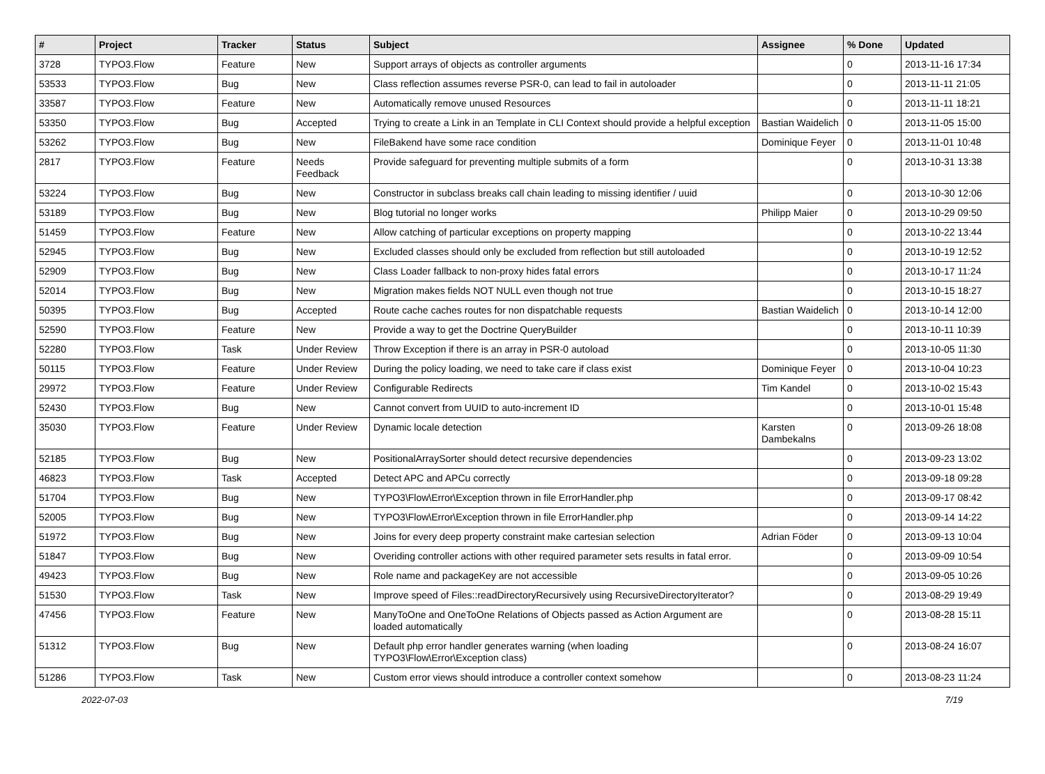| # | Project | Tracker | Status | Subject | Assignee | % Done | Updated |
| --- | --- | --- | --- | --- | --- | --- | --- |
| 3728 | TYPO3.Flow | Feature | New | Support arrays of objects as controller arguments | | 0 | 2013-11-16 17:34 |
| 53533 | TYPO3.Flow | Bug | New | Class reflection assumes reverse PSR-0, can lead to fail in autoloader | | 0 | 2013-11-11 21:05 |
| 33587 | TYPO3.Flow | Feature | New | Automatically remove unused Resources | | 0 | 2013-11-11 18:21 |
| 53350 | TYPO3.Flow | Bug | Accepted | Trying to create a Link in an Template in CLI Context should provide a helpful exception | Bastian Waidelich | 0 | 2013-11-05 15:00 |
| 53262 | TYPO3.Flow | Bug | New | FileBakend have some race condition | Dominique Feyer | 0 | 2013-11-01 10:48 |
| 2817 | TYPO3.Flow | Feature | Needs Feedback | Provide safeguard for preventing multiple submits of a form | | 0 | 2013-10-31 13:38 |
| 53224 | TYPO3.Flow | Bug | New | Constructor in subclass breaks call chain leading to missing identifier / uuid | | 0 | 2013-10-30 12:06 |
| 53189 | TYPO3.Flow | Bug | New | Blog tutorial no longer works | Philipp Maier | 0 | 2013-10-29 09:50 |
| 51459 | TYPO3.Flow | Feature | New | Allow catching of particular exceptions on property mapping | | 0 | 2013-10-22 13:44 |
| 52945 | TYPO3.Flow | Bug | New | Excluded classes should only be excluded from reflection but still autoloaded | | 0 | 2013-10-19 12:52 |
| 52909 | TYPO3.Flow | Bug | New | Class Loader fallback to non-proxy hides fatal errors | | 0 | 2013-10-17 11:24 |
| 52014 | TYPO3.Flow | Bug | New | Migration makes fields NOT NULL even though not true | | 0 | 2013-10-15 18:27 |
| 50395 | TYPO3.Flow | Bug | Accepted | Route cache caches routes for non dispatchable requests | Bastian Waidelich | 0 | 2013-10-14 12:00 |
| 52590 | TYPO3.Flow | Feature | New | Provide a way to get the Doctrine QueryBuilder | | 0 | 2013-10-11 10:39 |
| 52280 | TYPO3.Flow | Task | Under Review | Throw Exception if there is an array in PSR-0 autoload | | 0 | 2013-10-05 11:30 |
| 50115 | TYPO3.Flow | Feature | Under Review | During the policy loading, we need to take care if class exist | Dominique Feyer | 0 | 2013-10-04 10:23 |
| 29972 | TYPO3.Flow | Feature | Under Review | Configurable Redirects | Tim Kandel | 0 | 2013-10-02 15:43 |
| 52430 | TYPO3.Flow | Bug | New | Cannot convert from UUID to auto-increment ID | | 0 | 2013-10-01 15:48 |
| 35030 | TYPO3.Flow | Feature | Under Review | Dynamic locale detection | Karsten Dambekalns | 0 | 2013-09-26 18:08 |
| 52185 | TYPO3.Flow | Bug | New | PositionalArraySorter should detect recursive dependencies | | 0 | 2013-09-23 13:02 |
| 46823 | TYPO3.Flow | Task | Accepted | Detect APC and APCu correctly | | 0 | 2013-09-18 09:28 |
| 51704 | TYPO3.Flow | Bug | New | TYPO3\Flow\Error\Exception thrown in file ErrorHandler.php | | 0 | 2013-09-17 08:42 |
| 52005 | TYPO3.Flow | Bug | New | TYPO3\Flow\Error\Exception thrown in file ErrorHandler.php | | 0 | 2013-09-14 14:22 |
| 51972 | TYPO3.Flow | Bug | New | Joins for every deep property constraint make cartesian selection | Adrian Föder | 0 | 2013-09-13 10:04 |
| 51847 | TYPO3.Flow | Bug | New | Overiding controller actions with other required parameter sets results in fatal error. | | 0 | 2013-09-09 10:54 |
| 49423 | TYPO3.Flow | Bug | New | Role name and packageKey are not accessible | | 0 | 2013-09-05 10:26 |
| 51530 | TYPO3.Flow | Task | New | Improve speed of Files::readDirectoryRecursively using RecursiveDirectoryIterator? | | 0 | 2013-08-29 19:49 |
| 47456 | TYPO3.Flow | Feature | New | ManyToOne and OneToOne Relations of Objects passed as Action Argument are loaded automatically | | 0 | 2013-08-28 15:11 |
| 51312 | TYPO3.Flow | Bug | New | Default php error handler generates warning (when loading TYPO3\Flow\Error\Exception class) | | 0 | 2013-08-24 16:07 |
| 51286 | TYPO3.Flow | Task | New | Custom error views should introduce a controller context somehow | | 0 | 2013-08-23 11:24 |
2022-07-03 7/19